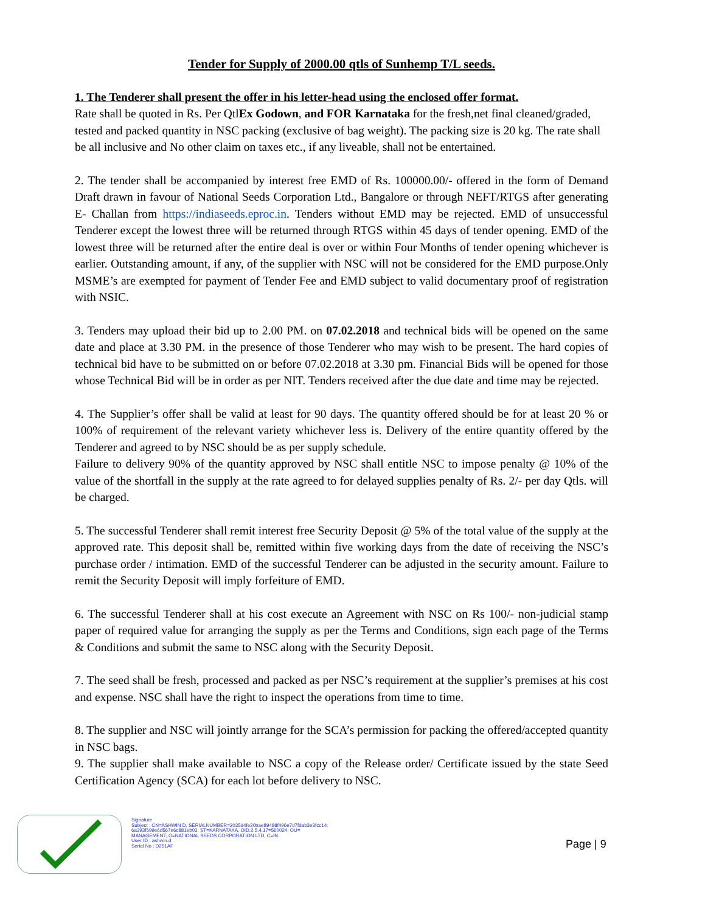Tender for Supply of 2000.00 qtls of Sunhemp T/L seeds.
1. The Tenderer shall present the offer in his letter-head using the enclosed offer format.
Rate shall be quoted in Rs. Per QtlEx Godown, and FOR Karnataka for the fresh,net final cleaned/graded, tested and packed quantity in NSC packing (exclusive of bag weight). The packing size is 20 kg. The rate shall be all inclusive and No other claim on taxes etc., if any liveable, shall not be entertained.
2. The tender shall be accompanied by interest free EMD of Rs. 100000.00/- offered in the form of Demand Draft drawn in favour of National Seeds Corporation Ltd., Bangalore or through NEFT/RTGS after generating E- Challan from https://indiaseeds.eproc.in. Tenders without EMD may be rejected. EMD of unsuccessful Tenderer except the lowest three will be returned through RTGS within 45 days of tender opening. EMD of the lowest three will be returned after the entire deal is over or within Four Months of tender opening whichever is earlier. Outstanding amount, if any, of the supplier with NSC will not be considered for the EMD purpose.Only MSME’s are exempted for payment of Tender Fee and EMD subject to valid documentary proof of registration with NSIC.
3. Tenders may upload their bid up to 2.00 PM. on 07.02.2018 and technical bids will be opened on the same date and place at 3.30 PM. in the presence of those Tenderer who may wish to be present. The hard copies of technical bid have to be submitted on or before 07.02.2018 at 3.30 pm. Financial Bids will be opened for those whose Technical Bid will be in order as per NIT. Tenders received after the due date and time may be rejected.
4. The Supplier’s offer shall be valid at least for 90 days. The quantity offered should be for at least 20 % or 100% of requirement of the relevant variety whichever less is. Delivery of the entire quantity offered by the Tenderer and agreed to by NSC should be as per supply schedule.
Failure to delivery 90% of the quantity approved by NSC shall entitle NSC to impose penalty @ 10% of the value of the shortfall in the supply at the rate agreed to for delayed supplies penalty of Rs. 2/- per day Qtls. will be charged.
5. The successful Tenderer shall remit interest free Security Deposit @ 5% of the total value of the supply at the approved rate. This deposit shall be, remitted within five working days from the date of receiving the NSC’s purchase order / intimation. EMD of the successful Tenderer can be adjusted in the security amount. Failure to remit the Security Deposit will imply forfeiture of EMD.
6. The successful Tenderer shall at his cost execute an Agreement with NSC on Rs 100/- non-judicial stamp paper of required value for arranging the supply as per the Terms and Conditions, sign each page of the Terms & Conditions and submit the same to NSC along with the Security Deposit.
7. The seed shall be fresh, processed and packed as per NSC’s requirement at the supplier’s premises at his cost and expense. NSC shall have the right to inspect the operations from time to time.
8. The supplier and NSC will jointly arrange for the SCA’s permission for packing the offered/accepted quantity in NSC bags.
9. The supplier shall make available to NSC a copy of the Release order/ Certificate issued by the state Seed Certification Agency (SCA) for each lot before delivery to NSC.
Signature
Subject : CN=ASHWIN D, SERIALNUMBER=2035d4fe20bae89488f496e7d7fdab3e3fcc14:
6a393f599e6d567e6c881eb03, ST=KARNATAKA, OID.2.5.4.17=560024, OU=
MANAGEMENT, O=NATIONAL SEEDS CORPORATION LTD, C=IN
User ID : ashwin.d
Serial No : D251AF
Page | 9